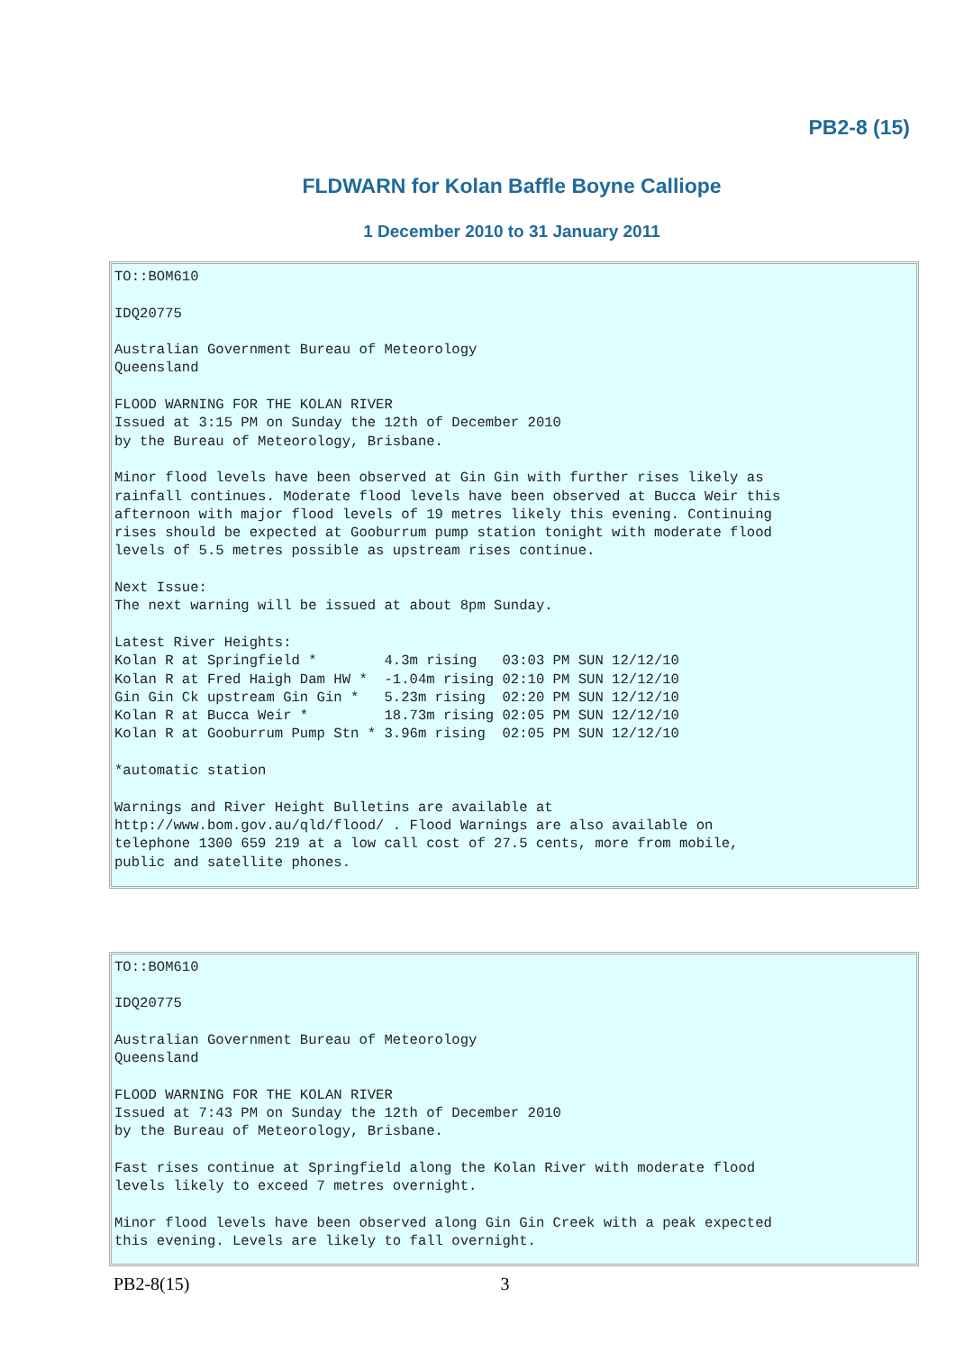PB2-8 (15)
FLDWARN for Kolan Baffle Boyne Calliope
1 December 2010 to 31 January 2011
TO::BOM610

IDQ20775

Australian Government Bureau of Meteorology
Queensland

FLOOD WARNING FOR THE KOLAN RIVER
Issued at 3:15 PM on Sunday the 12th of December 2010
by the Bureau of Meteorology, Brisbane.

Minor flood levels have been observed at Gin Gin with further rises likely as
rainfall continues. Moderate flood levels have been observed at Bucca Weir this
afternoon with major flood levels of 19 metres likely this evening. Continuing
rises should be expected at Gooburrum pump station tonight with moderate flood
levels of 5.5 metres possible as upstream rises continue.

Next Issue:
The next warning will be issued at about 8pm Sunday.

Latest River Heights:
Kolan R at Springfield *        4.3m rising   03:03 PM SUN 12/12/10
Kolan R at Fred Haigh Dam HW *  -1.04m rising 02:10 PM SUN 12/12/10
Gin Gin Ck upstream Gin Gin *   5.23m rising  02:20 PM SUN 12/12/10
Kolan R at Bucca Weir *         18.73m rising 02:05 PM SUN 12/12/10
Kolan R at Gooburrum Pump Stn * 3.96m rising  02:05 PM SUN 12/12/10

*automatic station

Warnings and River Height Bulletins are available at
http://www.bom.gov.au/qld/flood/ . Flood Warnings are also available on
telephone 1300 659 219 at a low call cost of 27.5 cents, more from mobile,
public and satellite phones.
TO::BOM610

IDQ20775

Australian Government Bureau of Meteorology
Queensland

FLOOD WARNING FOR THE KOLAN RIVER
Issued at 7:43 PM on Sunday the 12th of December 2010
by the Bureau of Meteorology, Brisbane.

Fast rises continue at Springfield along the Kolan River with moderate flood
levels likely to exceed 7 metres overnight.

Minor flood levels have been observed along Gin Gin Creek with a peak expected
this evening. Levels are likely to fall overnight.
PB2-8(15) 3